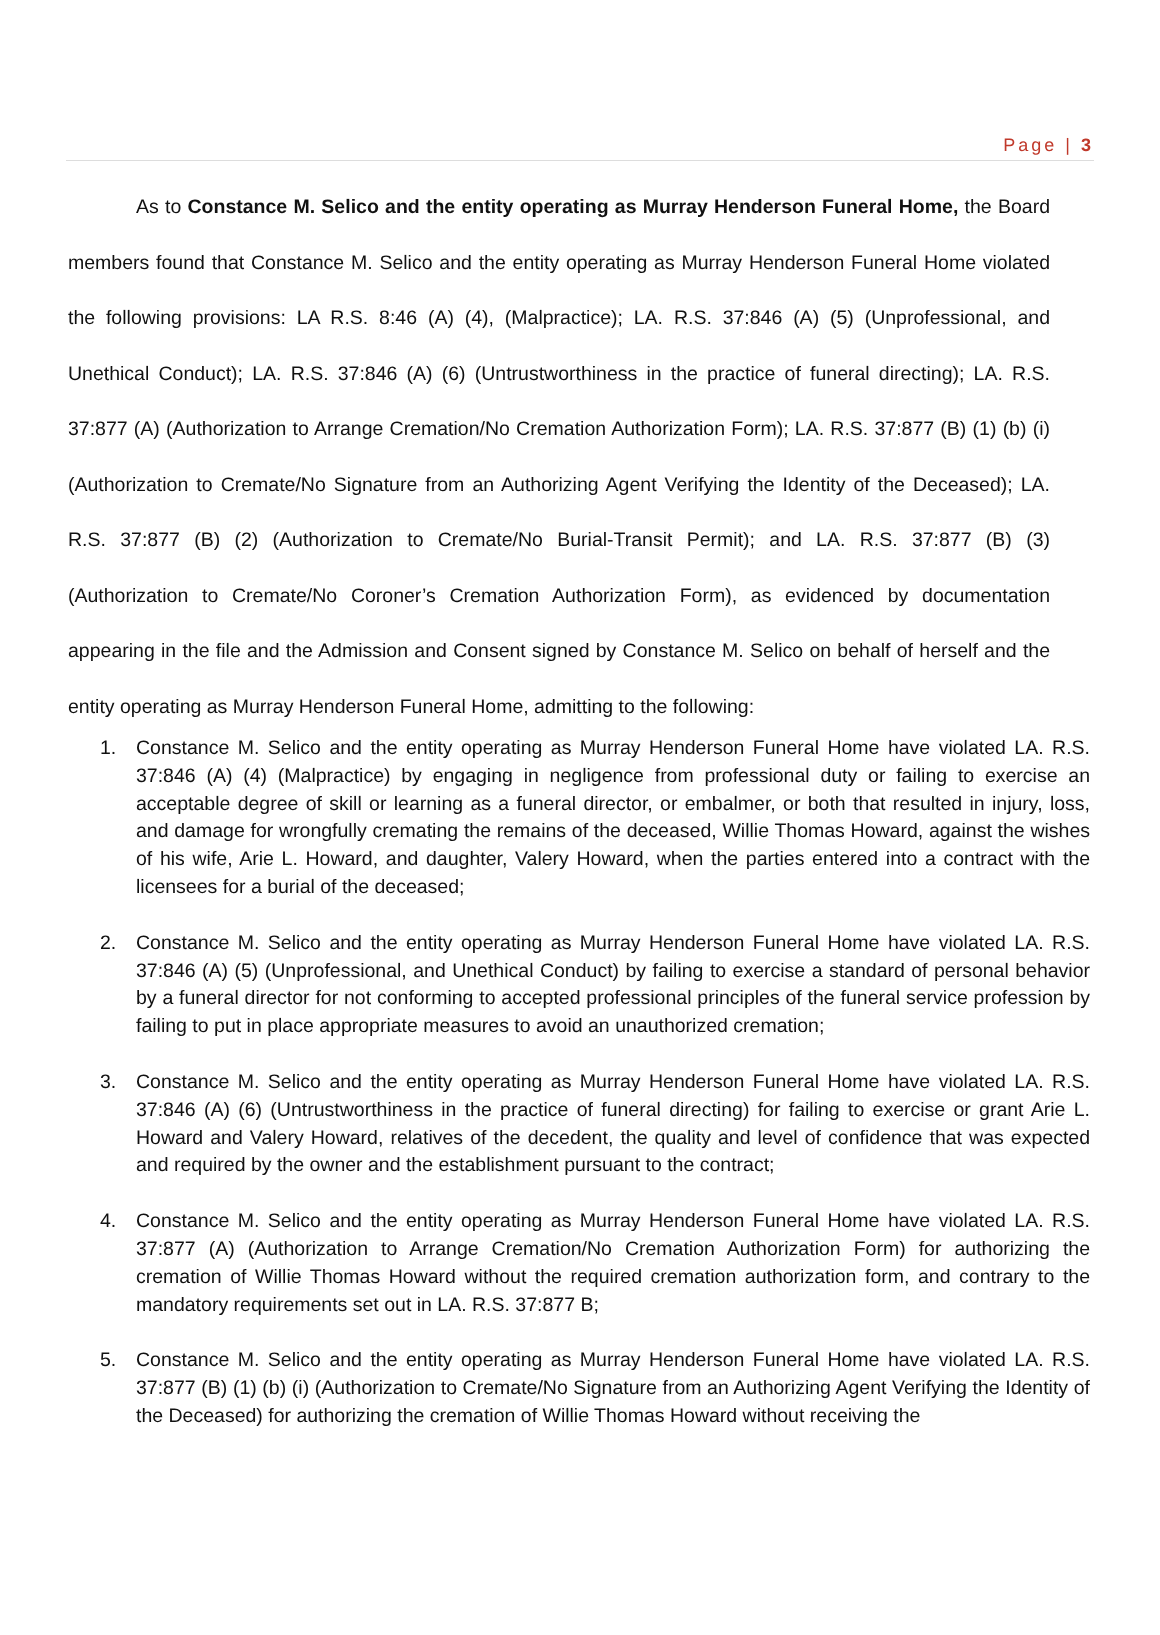Page | 3
As to Constance M. Selico and the entity operating as Murray Henderson Funeral Home, the Board members found that Constance M. Selico and the entity operating as Murray Henderson Funeral Home violated the following provisions: LA R.S. 8:46 (A) (4), (Malpractice); LA. R.S. 37:846 (A) (5) (Unprofessional, and Unethical Conduct); LA. R.S. 37:846 (A) (6) (Untrustworthiness in the practice of funeral directing); LA. R.S. 37:877 (A) (Authorization to Arrange Cremation/No Cremation Authorization Form); LA. R.S. 37:877 (B) (1) (b) (i) (Authorization to Cremate/No Signature from an Authorizing Agent Verifying the Identity of the Deceased); LA. R.S. 37:877 (B) (2) (Authorization to Cremate/No Burial-Transit Permit); and LA. R.S. 37:877 (B) (3) (Authorization to Cremate/No Coroner’s Cremation Authorization Form), as evidenced by documentation appearing in the file and the Admission and Consent signed by Constance M. Selico on behalf of herself and the entity operating as Murray Henderson Funeral Home, admitting to the following:
1. Constance M. Selico and the entity operating as Murray Henderson Funeral Home have violated LA. R.S. 37:846 (A) (4) (Malpractice) by engaging in negligence from professional duty or failing to exercise an acceptable degree of skill or learning as a funeral director, or embalmer, or both that resulted in injury, loss, and damage for wrongfully cremating the remains of the deceased, Willie Thomas Howard, against the wishes of his wife, Arie L. Howard, and daughter, Valery Howard, when the parties entered into a contract with the licensees for a burial of the deceased;
2. Constance M. Selico and the entity operating as Murray Henderson Funeral Home have violated LA. R.S. 37:846 (A) (5) (Unprofessional, and Unethical Conduct) by failing to exercise a standard of personal behavior by a funeral director for not conforming to accepted professional principles of the funeral service profession by failing to put in place appropriate measures to avoid an unauthorized cremation;
3. Constance M. Selico and the entity operating as Murray Henderson Funeral Home have violated LA. R.S. 37:846 (A) (6) (Untrustworthiness in the practice of funeral directing) for failing to exercise or grant Arie L. Howard and Valery Howard, relatives of the decedent, the quality and level of confidence that was expected and required by the owner and the establishment pursuant to the contract;
4. Constance M. Selico and the entity operating as Murray Henderson Funeral Home have violated LA. R.S. 37:877 (A) (Authorization to Arrange Cremation/No Cremation Authorization Form) for authorizing the cremation of Willie Thomas Howard without the required cremation authorization form, and contrary to the mandatory requirements set out in LA. R.S. 37:877 B;
5. Constance M. Selico and the entity operating as Murray Henderson Funeral Home have violated LA. R.S. 37:877 (B) (1) (b) (i) (Authorization to Cremate/No Signature from an Authorizing Agent Verifying the Identity of the Deceased) for authorizing the cremation of Willie Thomas Howard without receiving the